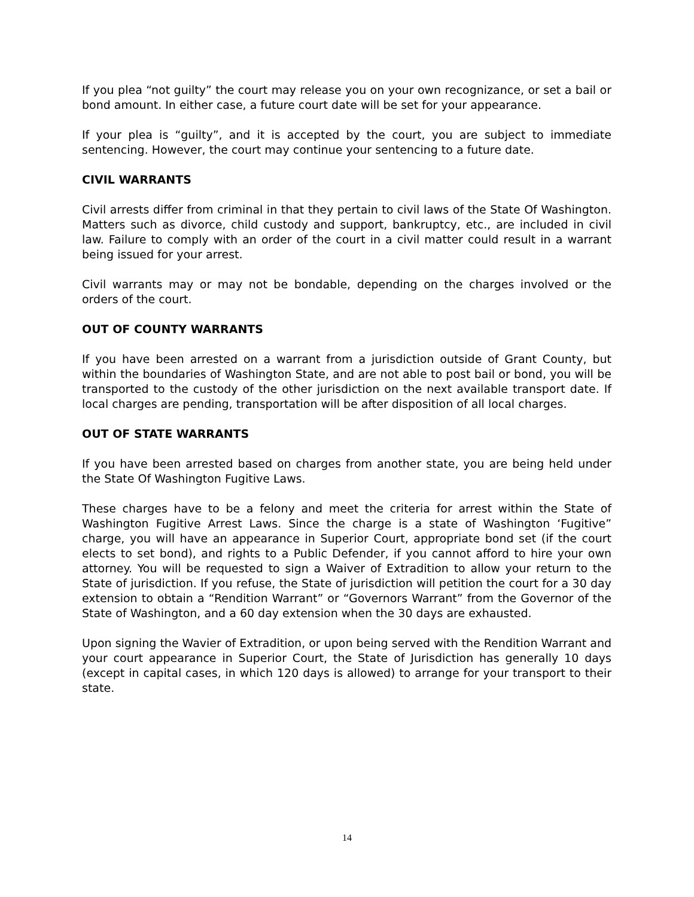If you plea “not guilty” the court may release you on your own recognizance, or set a bail or bond amount. In either case, a future court date will be set for your appearance.
If your plea is “guilty”, and it is accepted by the court, you are subject to immediate sentencing. However, the court may continue your sentencing to a future date.
CIVIL WARRANTS
Civil arrests differ from criminal in that they pertain to civil laws of the State Of Washington. Matters such as divorce, child custody and support, bankruptcy, etc., are included in civil law. Failure to comply with an order of the court in a civil matter could result in a warrant being issued for your arrest.
Civil warrants may or may not be bondable, depending on the charges involved or the orders of the court.
OUT OF COUNTY WARRANTS
If you have been arrested on a warrant from a jurisdiction outside of Grant County, but within the boundaries of Washington State, and are not able to post bail or bond, you will be transported to the custody of the other jurisdiction on the next available transport date. If local charges are pending, transportation will be after disposition of all local charges.
OUT OF STATE WARRANTS
If you have been arrested based on charges from another state, you are being held under the State Of Washington Fugitive Laws.
These charges have to be a felony and meet the criteria for arrest within the State of Washington Fugitive Arrest Laws. Since the charge is a state of Washington ‘Fugitive” charge, you will have an appearance in Superior Court, appropriate bond set (if the court elects to set bond), and rights to a Public Defender, if you cannot afford to hire your own attorney. You will be requested to sign a Waiver of Extradition to allow your return to the State of jurisdiction. If you refuse, the State of jurisdiction will petition the court for a 30 day extension to obtain a “Rendition Warrant” or “Governors Warrant” from the Governor of the State of Washington, and a 60 day extension when the 30 days are exhausted.
Upon signing the Wavier of Extradition, or upon being served with the Rendition Warrant and your court appearance in Superior Court, the State of Jurisdiction has generally 10 days (except in capital cases, in which 120 days is allowed) to arrange for your transport to their state.
14